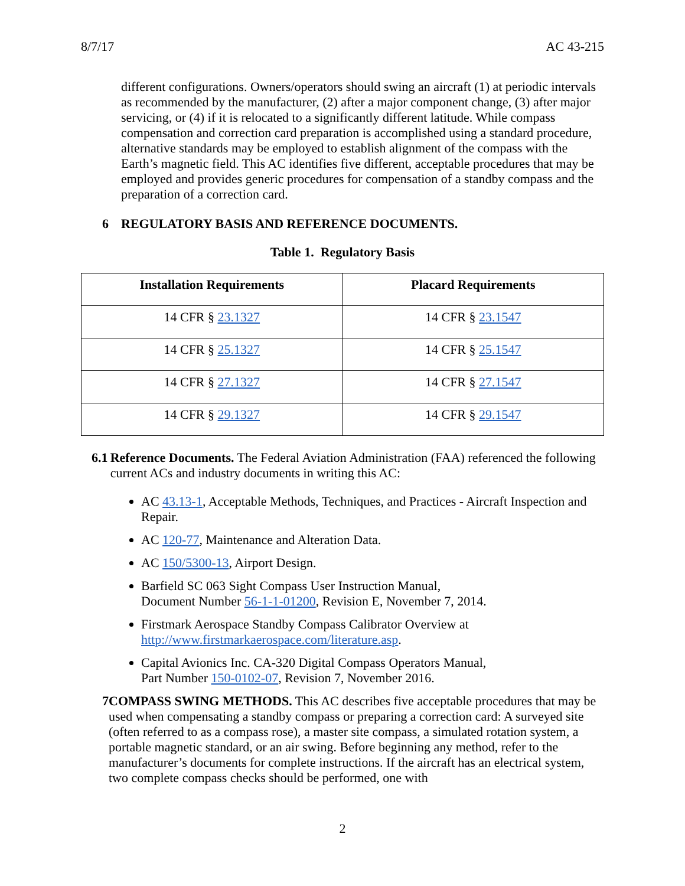8/7/17 AC 43-215
different configurations. Owners/operators should swing an aircraft (1) at periodic intervals as recommended by the manufacturer, (2) after a major component change, (3) after major servicing, or (4) if it is relocated to a significantly different latitude. While compass compensation and correction card preparation is accomplished using a standard procedure, alternative standards may be employed to establish alignment of the compass with the Earth’s magnetic field. This AC identifies five different, acceptable procedures that may be employed and provides generic procedures for compensation of a standby compass and the preparation of a correction card.
6 REGULATORY BASIS AND REFERENCE DOCUMENTS.
Table 1. Regulatory Basis
| Installation Requirements | Placard Requirements |
| --- | --- |
| 14 CFR § 23.1327 | 14 CFR § 23.1547 |
| 14 CFR § 25.1327 | 14 CFR § 25.1547 |
| 14 CFR § 27.1327 | 14 CFR § 27.1547 |
| 14 CFR § 29.1327 | 14 CFR § 29.1547 |
6.1 Reference Documents. The Federal Aviation Administration (FAA) referenced the following current ACs and industry documents in writing this AC:
AC 43.13-1, Acceptable Methods, Techniques, and Practices - Aircraft Inspection and Repair.
AC 120-77, Maintenance and Alteration Data.
AC 150/5300-13, Airport Design.
Barfield SC 063 Sight Compass User Instruction Manual,
Document Number 56-1-1-01200, Revision E, November 7, 2014.
Firstmark Aerospace Standby Compass Calibrator Overview at
http://www.firstmarkaerospace.com/literature.asp.
Capital Avionics Inc. CA-320 Digital Compass Operators Manual,
Part Number 150-0102-07, Revision 7, November 2016.
7 COMPASS SWING METHODS. This AC describes five acceptable procedures that may be used when compensating a standby compass or preparing a correction card: A surveyed site (often referred to as a compass rose), a master site compass, a simulated rotation system, a portable magnetic standard, or an air swing. Before beginning any method, refer to the manufacturer’s documents for complete instructions. If the aircraft has an electrical system, two complete compass checks should be performed, one with
2